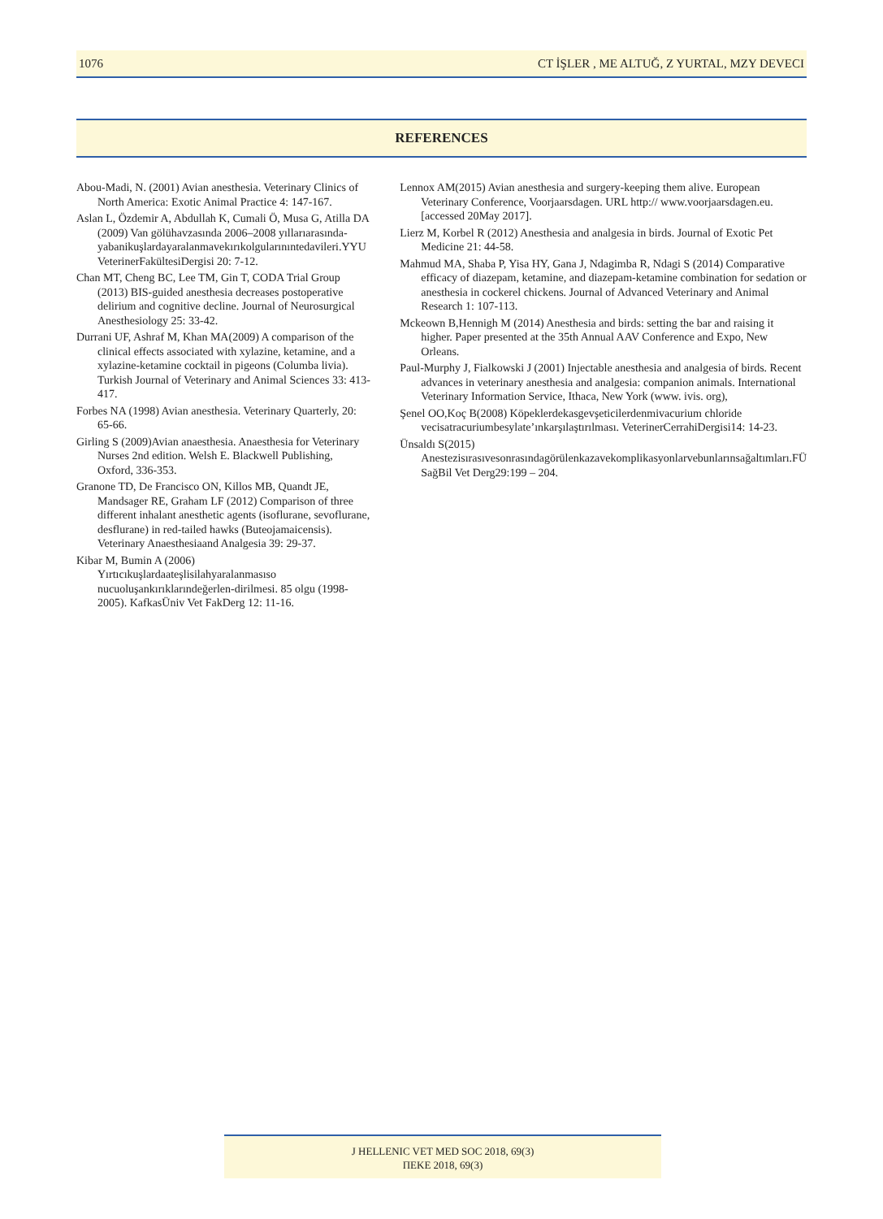1076 CT İŞLER , ME ALTUĞ, Z YURTAL, MZY DEVECI
REFERENCES
Abou-Madi, N. (2001) Avian anesthesia. Veterinary Clinics of North America: Exotic Animal Practice 4: 147-167.
Aslan L, Özdemir A, Abdullah K, Cumali Ö, Musa G, Atilla DA (2009) Van gölühavzasında 2006–2008 yıllarıarasında-yabanikuşlardayaralanmavekırıkolgularınıntedavileri.YYU VeterinerFakültesiDergisi 20: 7-12.
Chan MT, Cheng BC, Lee TM, Gin T, CODA Trial Group (2013) BIS-guided anesthesia decreases postoperative delirium and cognitive decline. Journal of Neurosurgical Anesthesiology 25: 33-42.
Durrani UF, Ashraf M, Khan MA(2009) A comparison of the clinical effects associated with xylazine, ketamine, and a xylazine-ketamine cocktail in pigeons (Columba livia). Turkish Journal of Veterinary and Animal Sciences 33: 413-417.
Forbes NA (1998) Avian anesthesia. Veterinary Quarterly, 20: 65-66.
Girling S (2009)Avian anaesthesia. Anaesthesia for Veterinary Nurses 2nd edition. Welsh E. Blackwell Publishing, Oxford, 336-353.
Granone TD, De Francisco ON, Killos MB, Quandt JE, Mandsager RE, Graham LF (2012) Comparison of three different inhalant anesthetic agents (isoflurane, sevoflurane, desflurane) in red-tailed hawks (Buteojamaicensis). Veterinary Anaesthesiaand Analgesia 39: 29-37.
Kibar M, Bumin A (2006) Yırtıcıkuşlardaateşlisilahyaralanmasıso nucuoluşankırıklarındeğerlen-dirilmesi. 85 olgu (1998-2005). KafkasÜniv Vet FakDerg 12: 11-16.
Lennox AM(2015) Avian anesthesia and surgery-keeping them alive. European Veterinary Conference, Voorjaarsdagen. URL http:// www.voorjaarsdagen.eu. [accessed 20May 2017].
Lierz M, Korbel R (2012) Anesthesia and analgesia in birds. Journal of Exotic Pet Medicine 21: 44-58.
Mahmud MA, Shaba P, Yisa HY, Gana J, Ndagimba R, Ndagi S (2014) Comparative efficacy of diazepam, ketamine, and diazepam-ketamine combination for sedation or anesthesia in cockerel chickens. Journal of Advanced Veterinary and Animal Research 1: 107-113.
Mckeown B,Hennigh M (2014) Anesthesia and birds: setting the bar and raising it higher. Paper presented at the 35th Annual AAV Conference and Expo, New Orleans.
Paul-Murphy J, Fialkowski J (2001) Injectable anesthesia and analgesia of birds. Recent advances in veterinary anesthesia and analgesia: companion animals. International Veterinary Information Service, Ithaca, New York (www. ivis. org),
Şenel OO,Koç B(2008) Köpeklerdekasgevşeticilerdenmivacurium chloride vecisatracuriumbesylate’ınkarşılaştırılması. VeterinerCerrahiDergisi14: 14-23.
Ünsaldı S(2015) Anestezisırasıvesonrasındagörülenkazavekomplikasyonlarvebunlarınsağaltımları.FÜ SağBil Vet Derg29:199 – 204.
J HELLENIC VET MED SOC 2018, 69(3)
ΠΕΚΕ 2018, 69(3)